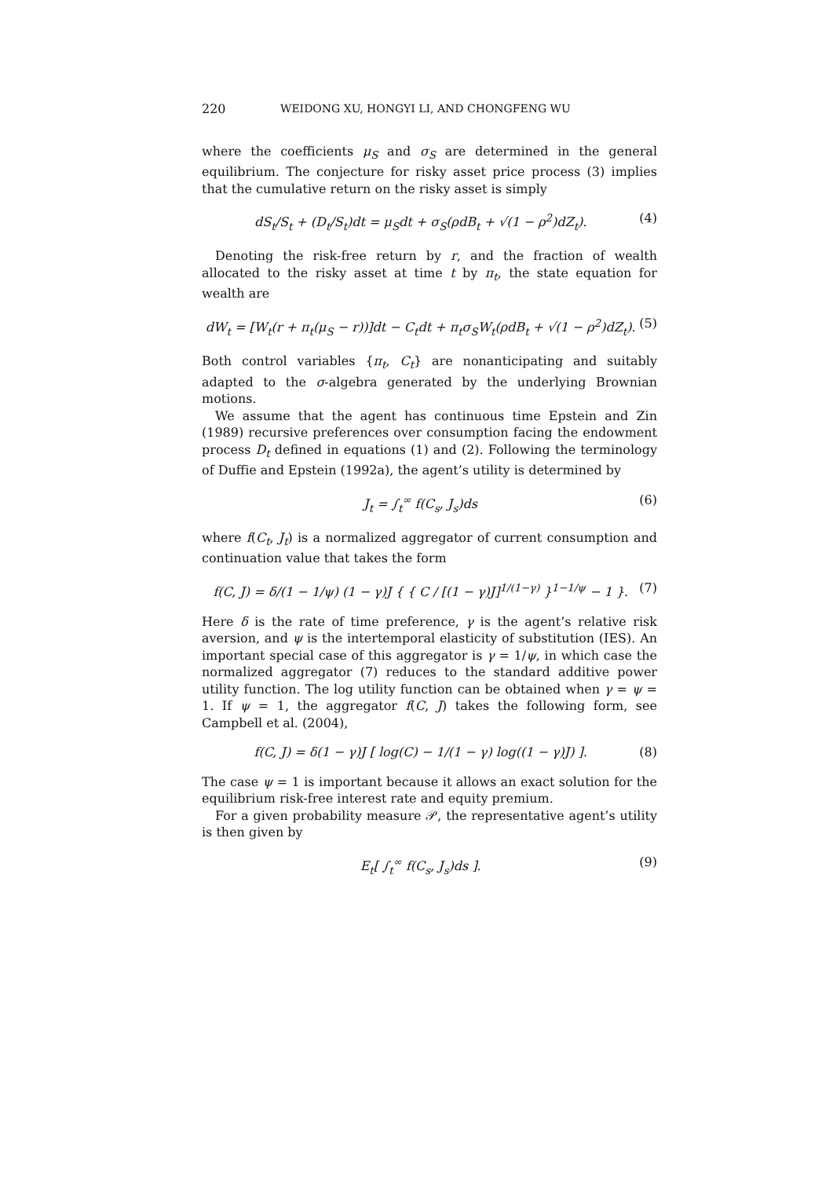220 WEIDONG XU, HONGYI LI, AND CHONGFENG WU
where the coefficients μ<sub>S</sub> and σ<sub>S</sub> are determined in the general equilibrium. The conjecture for risky asset price process (3) implies that the cumulative return on the risky asset is simply
dS<sub>t</sub>/S<sub>t</sub> + (D<sub>t</sub>/S<sub>t</sub>)dt = μ<sub>S</sub>dt + σ<sub>S</sub>(ρdB<sub>t</sub> + √(1 − ρ<sup>2</sup>)dZ<sub>t</sub>). (4)
Denoting the risk-free return by r, and the fraction of wealth allocated to the risky asset at time t by π<sub>t</sub>, the state equation for wealth are
dW<sub>t</sub> = [W<sub>t</sub>(r + π<sub>t</sub>(μ<sub>S</sub> − r))]dt − C<sub>t</sub>dt + π<sub>t</sub>σ<sub>S</sub>W<sub>t</sub>(ρdB<sub>t</sub> + √(1 − ρ<sup>2</sup>)dZ<sub>t</sub>). (5)
Both control variables {π<sub>t</sub>, C<sub>t</sub>} are nonanticipating and suitably adapted to the σ-algebra generated by the underlying Brownian motions.
We assume that the agent has continuous time Epstein and Zin (1989) recursive preferences over consumption facing the endowment process D<sub>t</sub> defined in equations (1) and (2). Following the terminology of Duffie and Epstein (1992a), the agent’s utility is determined by
J<sub>t</sub> = ∫<sub>t</sub><sup>∞</sup> f(C<sub>s</sub>, J<sub>s</sub>)ds (6)
where f(C<sub>t</sub>, J<sub>t</sub>) is a normalized aggregator of current consumption and continuation value that takes the form
f(C, J) = δ/(1 − 1/ψ) (1 − γ)J { { C / [(1 − γ)J]<sup>1/(1−γ)</sup> }<sup>1−1/ψ</sup> − 1 }. (7)
Here δ is the rate of time preference, γ is the agent’s relative risk aversion, and ψ is the intertemporal elasticity of substitution (IES). An important special case of this aggregator is γ = 1/ψ, in which case the normalized aggregator (7) reduces to the standard additive power utility function. The log utility function can be obtained when γ = ψ = 1. If ψ = 1, the aggregator f(C, J) takes the following form, see Campbell et al. (2004),
f(C, J) = δ(1 − γ)J [ log(C) − 1/(1 − γ) log((1 − γ)J) ]. (8)
The case ψ = 1 is important because it allows an exact solution for the equilibrium risk-free interest rate and equity premium.
For a given probability measure 𝒫, the representative agent’s utility is then given by
E<sub>t</sub>[ ∫<sub>t</sub><sup>∞</sup> f(C<sub>s</sub>, J<sub>s</sub>)ds ]. (9)